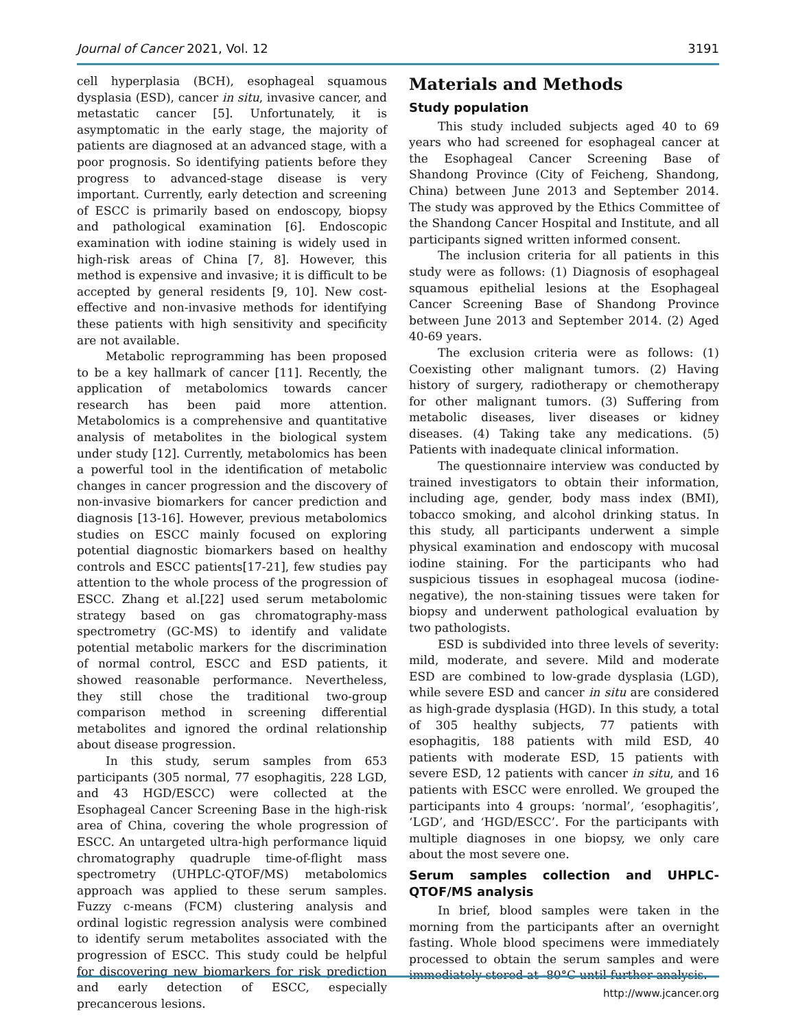Journal of Cancer 2021, Vol. 12 3191
cell hyperplasia (BCH), esophageal squamous dysplasia (ESD), cancer in situ, invasive cancer, and metastatic cancer [5]. Unfortunately, it is asymptomatic in the early stage, the majority of patients are diagnosed at an advanced stage, with a poor prognosis. So identifying patients before they progress to advanced-stage disease is very important. Currently, early detection and screening of ESCC is primarily based on endoscopy, biopsy and pathological examination [6]. Endoscopic examination with iodine staining is widely used in high-risk areas of China [7, 8]. However, this method is expensive and invasive; it is difficult to be accepted by general residents [9, 10]. New cost-effective and non-invasive methods for identifying these patients with high sensitivity and specificity are not available.
Metabolic reprogramming has been proposed to be a key hallmark of cancer [11]. Recently, the application of metabolomics towards cancer research has been paid more attention. Metabolomics is a comprehensive and quantitative analysis of metabolites in the biological system under study [12]. Currently, metabolomics has been a powerful tool in the identification of metabolic changes in cancer progression and the discovery of non-invasive biomarkers for cancer prediction and diagnosis [13-16]. However, previous metabolomics studies on ESCC mainly focused on exploring potential diagnostic biomarkers based on healthy controls and ESCC patients[17-21], few studies pay attention to the whole process of the progression of ESCC. Zhang et al.[22] used serum metabolomic strategy based on gas chromatography-mass spectrometry (GC-MS) to identify and validate potential metabolic markers for the discrimination of normal control, ESCC and ESD patients, it showed reasonable performance. Nevertheless, they still chose the traditional two-group comparison method in screening differential metabolites and ignored the ordinal relationship about disease progression.
In this study, serum samples from 653 participants (305 normal, 77 esophagitis, 228 LGD, and 43 HGD/ESCC) were collected at the Esophageal Cancer Screening Base in the high-risk area of China, covering the whole progression of ESCC. An untargeted ultra-high performance liquid chromatography quadruple time-of-flight mass spectrometry (UHPLC-QTOF/MS) metabolomics approach was applied to these serum samples. Fuzzy c-means (FCM) clustering analysis and ordinal logistic regression analysis were combined to identify serum metabolites associated with the progression of ESCC. This study could be helpful for discovering new biomarkers for risk prediction and early detection of ESCC, especially precancerous lesions.
Materials and Methods
Study population
This study included subjects aged 40 to 69 years who had screened for esophageal cancer at the Esophageal Cancer Screening Base of Shandong Province (City of Feicheng, Shandong, China) between June 2013 and September 2014. The study was approved by the Ethics Committee of the Shandong Cancer Hospital and Institute, and all participants signed written informed consent.
The inclusion criteria for all patients in this study were as follows: (1) Diagnosis of esophageal squamous epithelial lesions at the Esophageal Cancer Screening Base of Shandong Province between June 2013 and September 2014. (2) Aged 40-69 years.
The exclusion criteria were as follows: (1) Coexisting other malignant tumors. (2) Having history of surgery, radiotherapy or chemotherapy for other malignant tumors. (3) Suffering from metabolic diseases, liver diseases or kidney diseases. (4) Taking take any medications. (5) Patients with inadequate clinical information.
The questionnaire interview was conducted by trained investigators to obtain their information, including age, gender, body mass index (BMI), tobacco smoking, and alcohol drinking status. In this study, all participants underwent a simple physical examination and endoscopy with mucosal iodine staining. For the participants who had suspicious tissues in esophageal mucosa (iodine-negative), the non-staining tissues were taken for biopsy and underwent pathological evaluation by two pathologists.
ESD is subdivided into three levels of severity: mild, moderate, and severe. Mild and moderate ESD are combined to low-grade dysplasia (LGD), while severe ESD and cancer in situ are considered as high-grade dysplasia (HGD). In this study, a total of 305 healthy subjects, 77 patients with esophagitis, 188 patients with mild ESD, 40 patients with moderate ESD, 15 patients with severe ESD, 12 patients with cancer in situ, and 16 patients with ESCC were enrolled. We grouped the participants into 4 groups: ‘normal’, ‘esophagitis’, ‘LGD’, and ‘HGD/ESCC’. For the participants with multiple diagnoses in one biopsy, we only care about the most severe one.
Serum samples collection and UHPLC-QTOF/MS analysis
In brief, blood samples were taken in the morning from the participants after an overnight fasting. Whole blood specimens were immediately processed to obtain the serum samples and were immediately stored at -80°C until further analysis.
http://www.jcancer.org